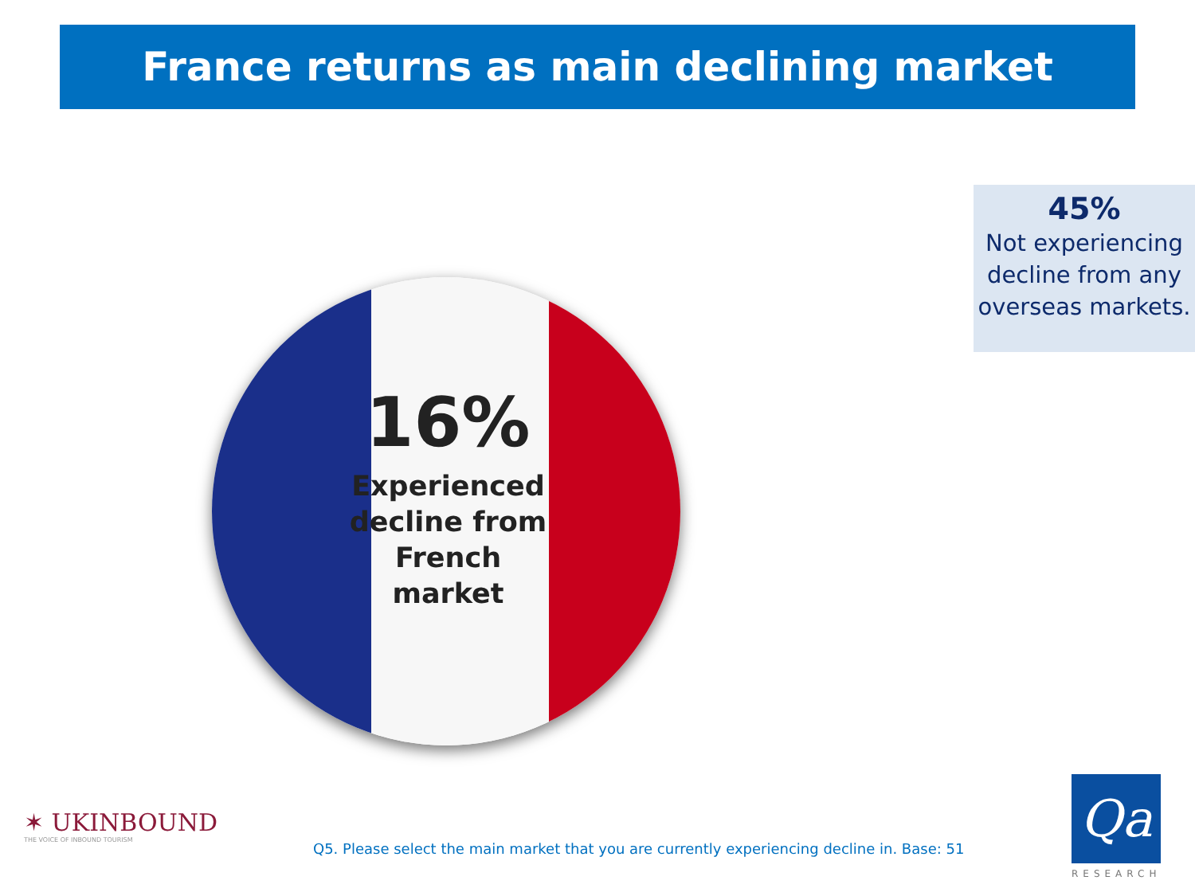France returns as main declining market
45%
Not experiencing decline from any overseas markets.
16%
Experienced decline from French market
✶ UKINBOUND
THE VOICE OF INBOUND TOURISM
Q5. Please select the main market that you are currently experiencing decline in. Base: 51
Qa
RESEARCH